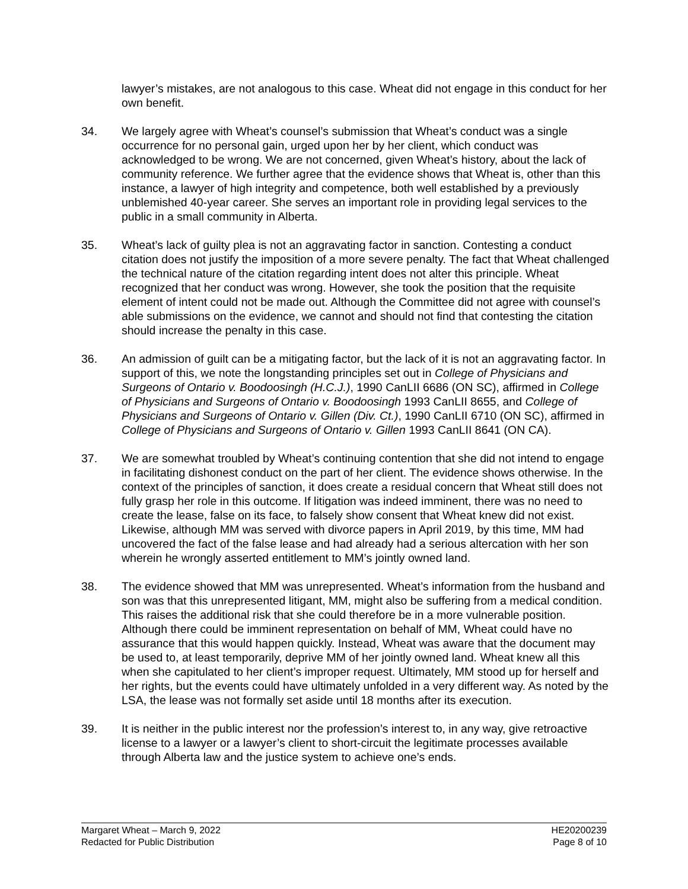lawyer’s mistakes, are not analogous to this case. Wheat did not engage in this conduct for her own benefit.
34. We largely agree with Wheat’s counsel’s submission that Wheat’s conduct was a single occurrence for no personal gain, urged upon her by her client, which conduct was acknowledged to be wrong. We are not concerned, given Wheat’s history, about the lack of community reference. We further agree that the evidence shows that Wheat is, other than this instance, a lawyer of high integrity and competence, both well established by a previously unblemished 40-year career. She serves an important role in providing legal services to the public in a small community in Alberta.
35. Wheat’s lack of guilty plea is not an aggravating factor in sanction. Contesting a conduct citation does not justify the imposition of a more severe penalty. The fact that Wheat challenged the technical nature of the citation regarding intent does not alter this principle. Wheat recognized that her conduct was wrong. However, she took the position that the requisite element of intent could not be made out. Although the Committee did not agree with counsel’s able submissions on the evidence, we cannot and should not find that contesting the citation should increase the penalty in this case.
36. An admission of guilt can be a mitigating factor, but the lack of it is not an aggravating factor. In support of this, we note the longstanding principles set out in College of Physicians and Surgeons of Ontario v. Boodoosingh (H.C.J.), 1990 CanLII 6686 (ON SC), affirmed in College of Physicians and Surgeons of Ontario v. Boodoosingh 1993 CanLII 8655, and College of Physicians and Surgeons of Ontario v. Gillen (Div. Ct.), 1990 CanLII 6710 (ON SC), affirmed in College of Physicians and Surgeons of Ontario v. Gillen 1993 CanLII 8641 (ON CA).
37. We are somewhat troubled by Wheat’s continuing contention that she did not intend to engage in facilitating dishonest conduct on the part of her client. The evidence shows otherwise. In the context of the principles of sanction, it does create a residual concern that Wheat still does not fully grasp her role in this outcome. If litigation was indeed imminent, there was no need to create the lease, false on its face, to falsely show consent that Wheat knew did not exist. Likewise, although MM was served with divorce papers in April 2019, by this time, MM had uncovered the fact of the false lease and had already had a serious altercation with her son wherein he wrongly asserted entitlement to MM’s jointly owned land.
38. The evidence showed that MM was unrepresented. Wheat’s information from the husband and son was that this unrepresented litigant, MM, might also be suffering from a medical condition. This raises the additional risk that she could therefore be in a more vulnerable position. Although there could be imminent representation on behalf of MM, Wheat could have no assurance that this would happen quickly. Instead, Wheat was aware that the document may be used to, at least temporarily, deprive MM of her jointly owned land. Wheat knew all this when she capitulated to her client’s improper request. Ultimately, MM stood up for herself and her rights, but the events could have ultimately unfolded in a very different way. As noted by the LSA, the lease was not formally set aside until 18 months after its execution.
39. It is neither in the public interest nor the profession’s interest to, in any way, give retroactive license to a lawyer or a lawyer’s client to short-circuit the legitimate processes available through Alberta law and the justice system to achieve one’s ends.
Margaret Wheat – March 9, 2022
Redacted for Public Distribution
HE20200239
Page 8 of 10